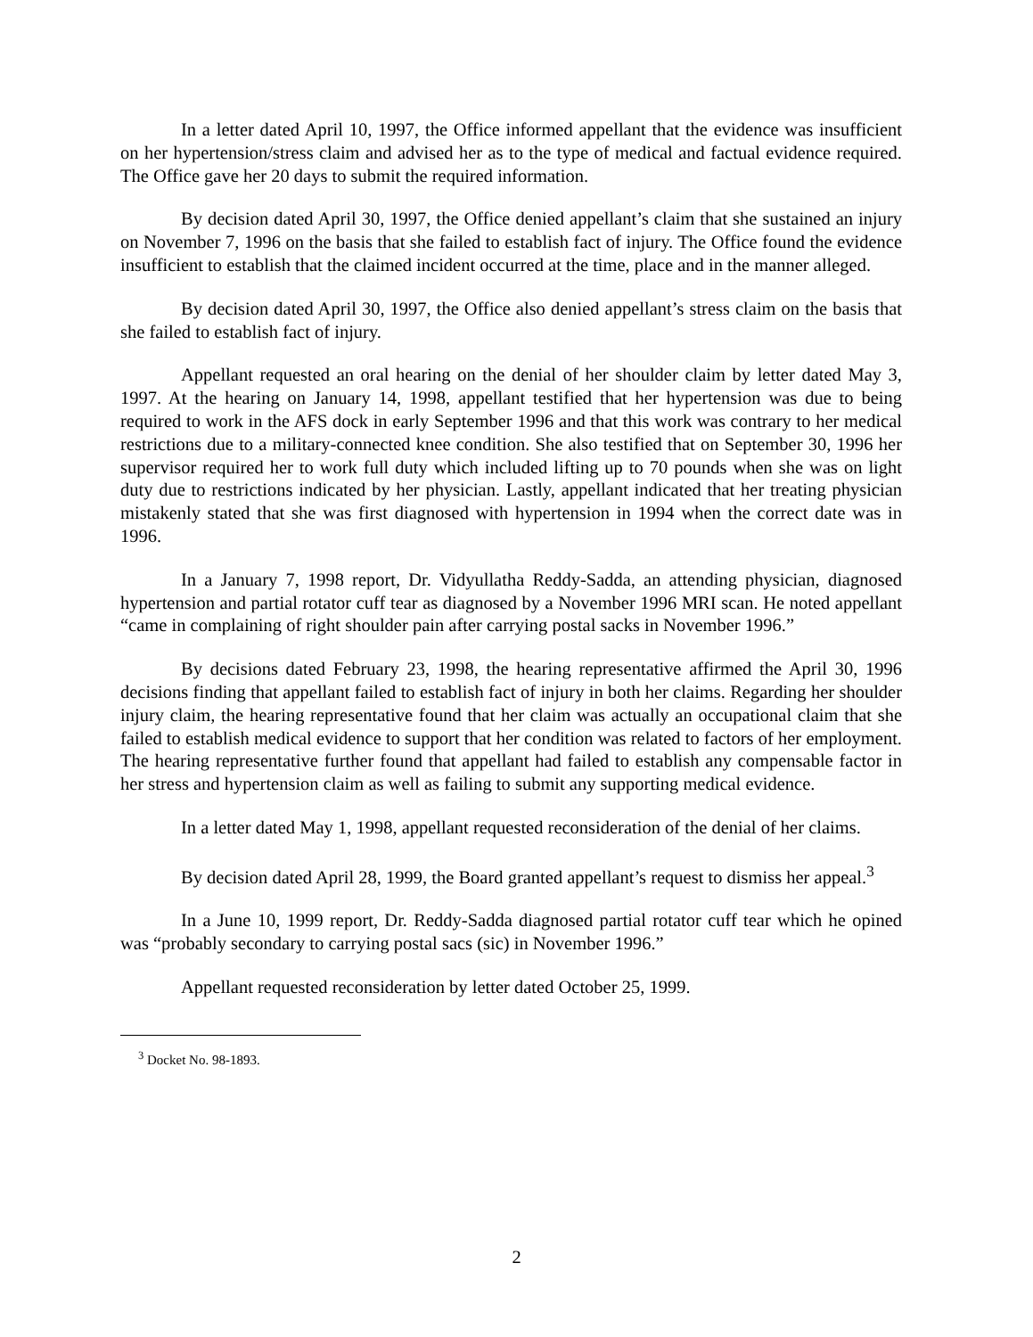In a letter dated April 10, 1997, the Office informed appellant that the evidence was insufficient on her hypertension/stress claim and advised her as to the type of medical and factual evidence required. The Office gave her 20 days to submit the required information.
By decision dated April 30, 1997, the Office denied appellant’s claim that she sustained an injury on November 7, 1996 on the basis that she failed to establish fact of injury. The Office found the evidence insufficient to establish that the claimed incident occurred at the time, place and in the manner alleged.
By decision dated April 30, 1997, the Office also denied appellant’s stress claim on the basis that she failed to establish fact of injury.
Appellant requested an oral hearing on the denial of her shoulder claim by letter dated May 3, 1997. At the hearing on January 14, 1998, appellant testified that her hypertension was due to being required to work in the AFS dock in early September 1996 and that this work was contrary to her medical restrictions due to a military-connected knee condition. She also testified that on September 30, 1996 her supervisor required her to work full duty which included lifting up to 70 pounds when she was on light duty due to restrictions indicated by her physician. Lastly, appellant indicated that her treating physician mistakenly stated that she was first diagnosed with hypertension in 1994 when the correct date was in 1996.
In a January 7, 1998 report, Dr. Vidyullatha Reddy-Sadda, an attending physician, diagnosed hypertension and partial rotator cuff tear as diagnosed by a November 1996 MRI scan. He noted appellant “came in complaining of right shoulder pain after carrying postal sacks in November 1996.”
By decisions dated February 23, 1998, the hearing representative affirmed the April 30, 1996 decisions finding that appellant failed to establish fact of injury in both her claims. Regarding her shoulder injury claim, the hearing representative found that her claim was actually an occupational claim that she failed to establish medical evidence to support that her condition was related to factors of her employment. The hearing representative further found that appellant had failed to establish any compensable factor in her stress and hypertension claim as well as failing to submit any supporting medical evidence.
In a letter dated May 1, 1998, appellant requested reconsideration of the denial of her claims.
By decision dated April 28, 1999, the Board granted appellant’s request to dismiss her appeal.<sup>3</sup>
In a June 10, 1999 report, Dr. Reddy-Sadda diagnosed partial rotator cuff tear which he opined was “probably secondary to carrying postal sacs (sic) in November 1996.”
Appellant requested reconsideration by letter dated October 25, 1999.
<sup>3</sup> Docket No. 98-1893.
2